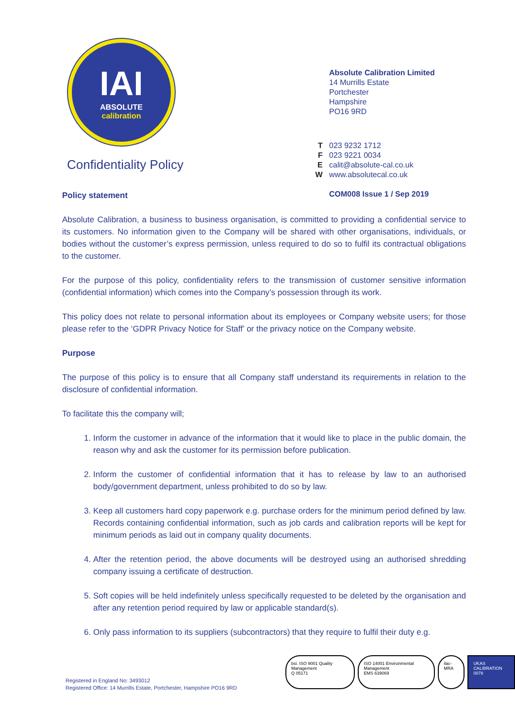IAI
ABSOLUTE
calibration
Confidentiality Policy
Absolute Calibration Limited
14 Murrills Estate
Portchester
Hampshire
PO16 9RD
T 023 9232 1712
F 023 9221 0034
E calit@absolute-cal.co.uk
W www.absolutecal.co.uk
COM008 Issue 1 / Sep 2019
Policy statement
Absolute Calibration, a business to business organisation, is committed to providing a confidential service to its customers. No information given to the Company will be shared with other organisations, individuals, or bodies without the customer’s express permission, unless required to do so to fulfil its contractual obligations to the customer.
For the purpose of this policy, confidentiality refers to the transmission of customer sensitive information (confidential information) which comes into the Company’s possession through its work.
This policy does not relate to personal information about its employees or Company website users; for those please refer to the ‘GDPR Privacy Notice for Staff’ or the privacy notice on the Company website.
Purpose
The purpose of this policy is to ensure that all Company staff understand its requirements in relation to the disclosure of confidential information.
To facilitate this the company will;
1. Inform the customer in advance of the information that it would like to place in the public domain, the reason why and ask the customer for its permission before publication.
2. Inform the customer of confidential information that it has to release by law to an authorised body/government department, unless prohibited to do so by law.
3. Keep all customers hard copy paperwork e.g. purchase orders for the minimum period defined by law. Records containing confidential information, such as job cards and calibration reports will be kept for minimum periods as laid out in company quality documents.
4. After the retention period, the above documents will be destroyed using an authorised shredding company issuing a certificate of destruction.
5. Soft copies will be held indefinitely unless specifically requested to be deleted by the organisation and after any retention period required by law or applicable standard(s).
6. Only pass information to its suppliers (subcontractors) that they require to fulfil their duty e.g.
Registered in England No: 3493012
Registered Office: 14 Murrills Estate, Portchester, Hampshire PO16 9RD
bsi. ISO 9001 Quality Management
Q 05171
ISO 14001 Environmental Management
EMS 639069
ilac-MRA UKAS CALIBRATION
0078